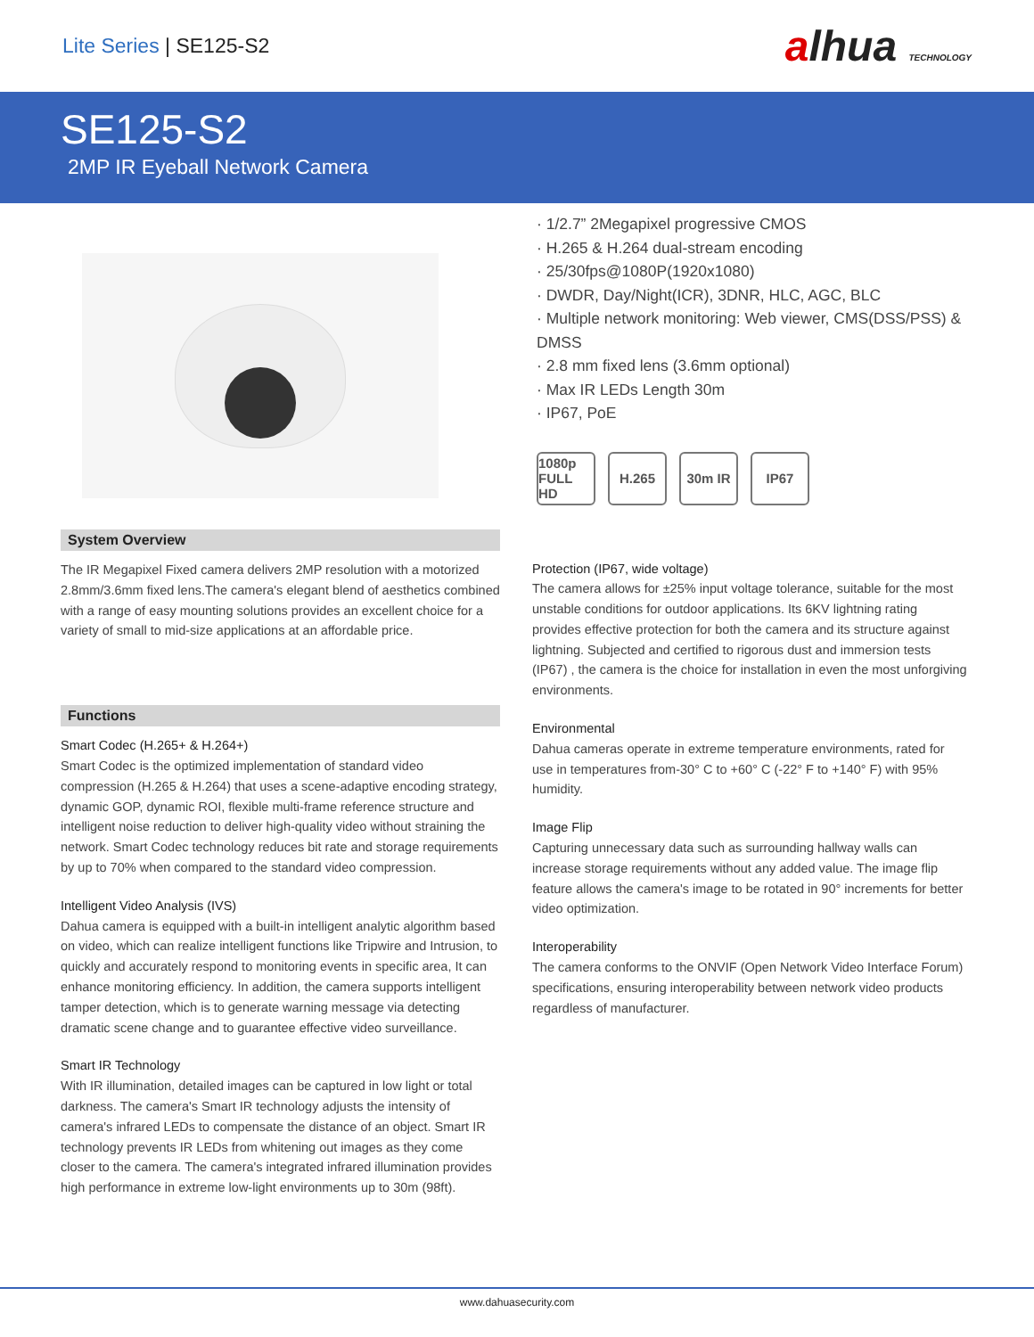Lite Series | SE125-S2
alhua TECHNOLOGY
SE125-S2
2MP IR Eyeball Network Camera
System Overview
The IR Megapixel Fixed camera delivers 2MP resolution with a motorized 2.8mm/3.6mm fixed lens.The camera's elegant blend of aesthetics combined with a range of easy mounting solutions provides an excellent choice for a variety of small to mid-size applications at an affordable price.
Functions
Smart Codec (H.265+ & H.264+)
Smart Codec is the optimized implementation of standard video compression (H.265 & H.264) that uses a scene-adaptive encoding strategy, dynamic GOP, dynamic ROI, flexible multi-frame reference structure and intelligent noise reduction to deliver high-quality video without straining the network. Smart Codec technology reduces bit rate and storage requirements by up to 70% when compared to the standard video compression.
Intelligent Video Analysis (IVS)
Dahua camera is equipped with a built-in intelligent analytic algorithm based on video, which can realize intelligent functions like Tripwire and Intrusion, to quickly and accurately respond to monitoring events in specific area, It can enhance monitoring efficiency. In addition, the camera supports intelligent tamper detection, which is to generate warning message via detecting dramatic scene change and to guarantee effective video surveillance.
Smart IR Technology
With IR illumination, detailed images can be captured in low light or total darkness. The camera's Smart IR technology adjusts the intensity of camera's infrared LEDs to compensate the distance of an object. Smart IR technology prevents IR LEDs from whitening out images as they come closer to the camera. The camera's integrated infrared illumination provides high performance in extreme low-light environments up to 30m (98ft).
· 1/2.7” 2Megapixel progressive CMOS
· H.265 & H.264 dual-stream encoding
· 25/30fps@1080P(1920x1080)
· DWDR, Day/Night(ICR), 3DNR, HLC, AGC, BLC
· Multiple network monitoring: Web viewer, CMS(DSS/PSS) & DMSS
· 2.8 mm fixed lens (3.6mm optional)
· Max IR LEDs Length 30m
· IP67, PoE
1080p FULL HD
H.265 30m IR IP67
Protection (IP67, wide voltage)
The camera allows for ±25% input voltage tolerance, suitable for the most unstable conditions for outdoor applications. Its 6KV lightning rating provides effective protection for both the camera and its structure against lightning. Subjected and certified to rigorous dust and immersion tests (IP67) , the camera is the choice for installation in even the most unforgiving environments.
Environmental
Dahua cameras operate in extreme temperature environments, rated for use in temperatures from-30° C to +60° C (-22° F to +140° F) with 95% humidity.
Image Flip
Capturing unnecessary data such as surrounding hallway walls can increase storage requirements without any added value. The image flip feature allows the camera's image to be rotated in 90° increments for better video optimization.
Interoperability
The camera conforms to the ONVIF (Open Network Video Interface Forum) specifications, ensuring interoperability between network video products regardless of manufacturer.
www.dahuasecurity.com